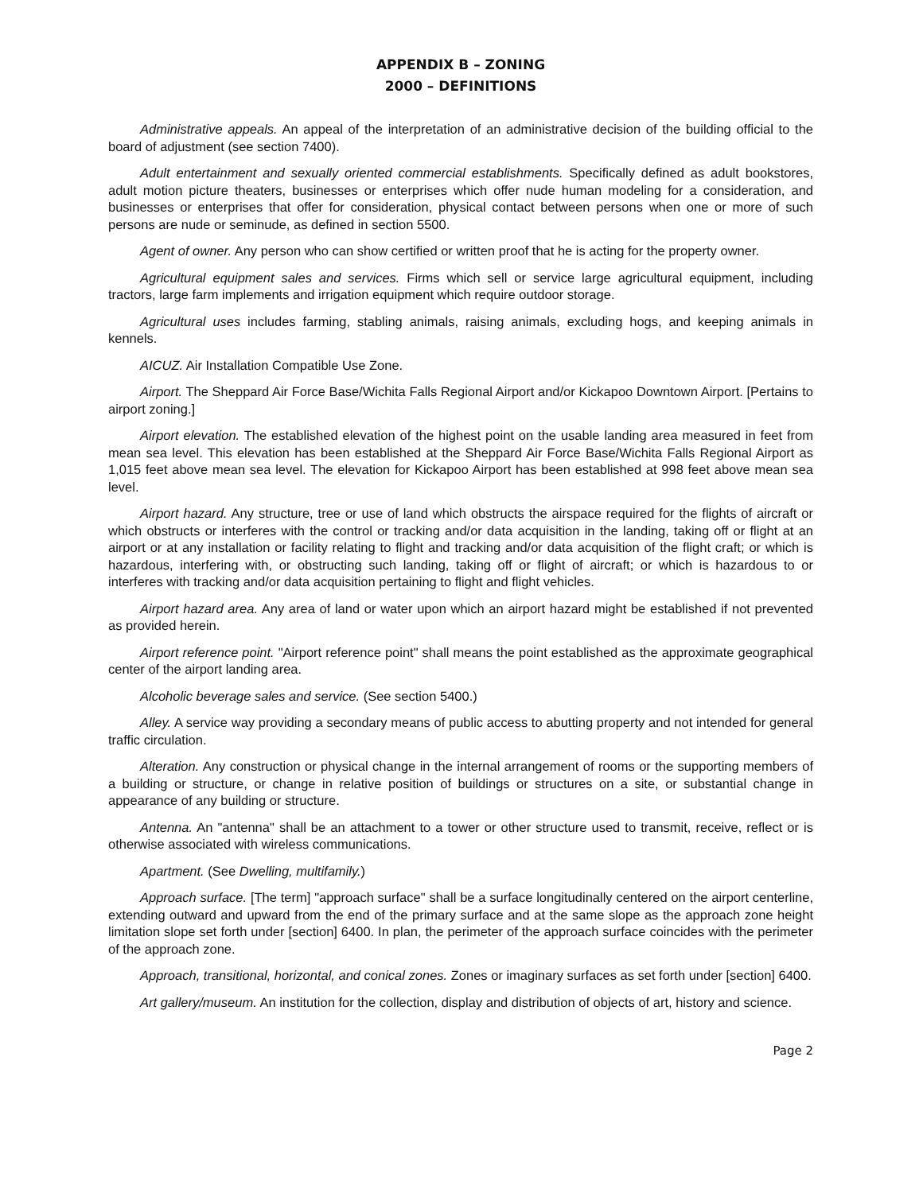APPENDIX B – ZONING
2000 – DEFINITIONS
Administrative appeals. An appeal of the interpretation of an administrative decision of the building official to the board of adjustment (see section 7400).
Adult entertainment and sexually oriented commercial establishments. Specifically defined as adult bookstores, adult motion picture theaters, businesses or enterprises which offer nude human modeling for a consideration, and businesses or enterprises that offer for consideration, physical contact between persons when one or more of such persons are nude or seminude, as defined in section 5500.
Agent of owner. Any person who can show certified or written proof that he is acting for the property owner.
Agricultural equipment sales and services. Firms which sell or service large agricultural equipment, including tractors, large farm implements and irrigation equipment which require outdoor storage.
Agricultural uses includes farming, stabling animals, raising animals, excluding hogs, and keeping animals in kennels.
AICUZ. Air Installation Compatible Use Zone.
Airport. The Sheppard Air Force Base/Wichita Falls Regional Airport and/or Kickapoo Downtown Airport. [Pertains to airport zoning.]
Airport elevation. The established elevation of the highest point on the usable landing area measured in feet from mean sea level. This elevation has been established at the Sheppard Air Force Base/Wichita Falls Regional Airport as 1,015 feet above mean sea level. The elevation for Kickapoo Airport has been established at 998 feet above mean sea level.
Airport hazard. Any structure, tree or use of land which obstructs the airspace required for the flights of aircraft or which obstructs or interferes with the control or tracking and/or data acquisition in the landing, taking off or flight at an airport or at any installation or facility relating to flight and tracking and/or data acquisition of the flight craft; or which is hazardous, interfering with, or obstructing such landing, taking off or flight of aircraft; or which is hazardous to or interferes with tracking and/or data acquisition pertaining to flight and flight vehicles.
Airport hazard area. Any area of land or water upon which an airport hazard might be established if not prevented as provided herein.
Airport reference point. "Airport reference point" shall means the point established as the approximate geographical center of the airport landing area.
Alcoholic beverage sales and service. (See section 5400.)
Alley. A service way providing a secondary means of public access to abutting property and not intended for general traffic circulation.
Alteration. Any construction or physical change in the internal arrangement of rooms or the supporting members of a building or structure, or change in relative position of buildings or structures on a site, or substantial change in appearance of any building or structure.
Antenna. An "antenna" shall be an attachment to a tower or other structure used to transmit, receive, reflect or is otherwise associated with wireless communications.
Apartment. (See Dwelling, multifamily.)
Approach surface. [The term] "approach surface" shall be a surface longitudinally centered on the airport centerline, extending outward and upward from the end of the primary surface and at the same slope as the approach zone height limitation slope set forth under [section] 6400. In plan, the perimeter of the approach surface coincides with the perimeter of the approach zone.
Approach, transitional, horizontal, and conical zones. Zones or imaginary surfaces as set forth under [section] 6400.
Art gallery/museum. An institution for the collection, display and distribution of objects of art, history and science.
Page 2